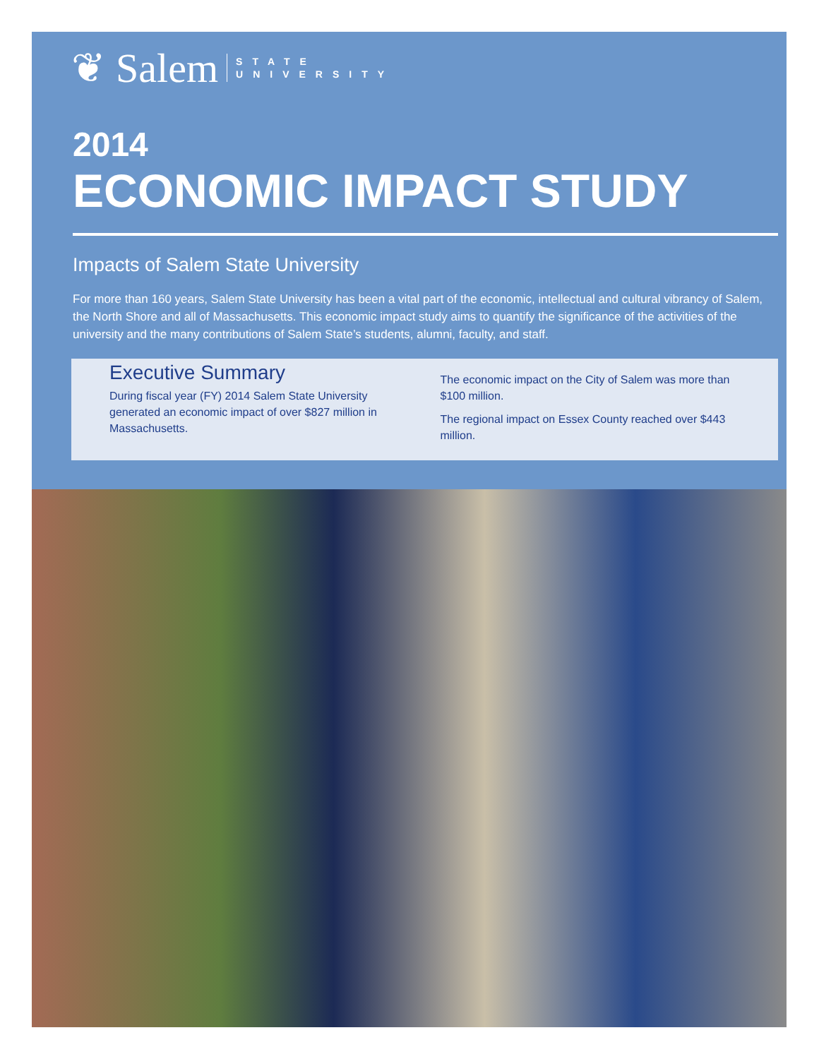❦ Salem STATE
UNIVERSITY
2014
ECONOMIC IMPACT STUDY
Impacts of Salem State University
For more than 160 years, Salem State University has been a vital part of the economic, intellectual and cultural vibrancy of Salem, the North Shore and all of Massachusetts. This economic impact study aims to quantify the significance of the activities of the university and the many contributions of Salem State’s students, alumni, faculty, and staff.
Executive Summary
During fiscal year (FY) 2014 Salem State University generated an economic impact of over $827 million in Massachusetts.
The economic impact on the City of Salem was more than $100 million.
The regional impact on Essex County reached over $443 million.